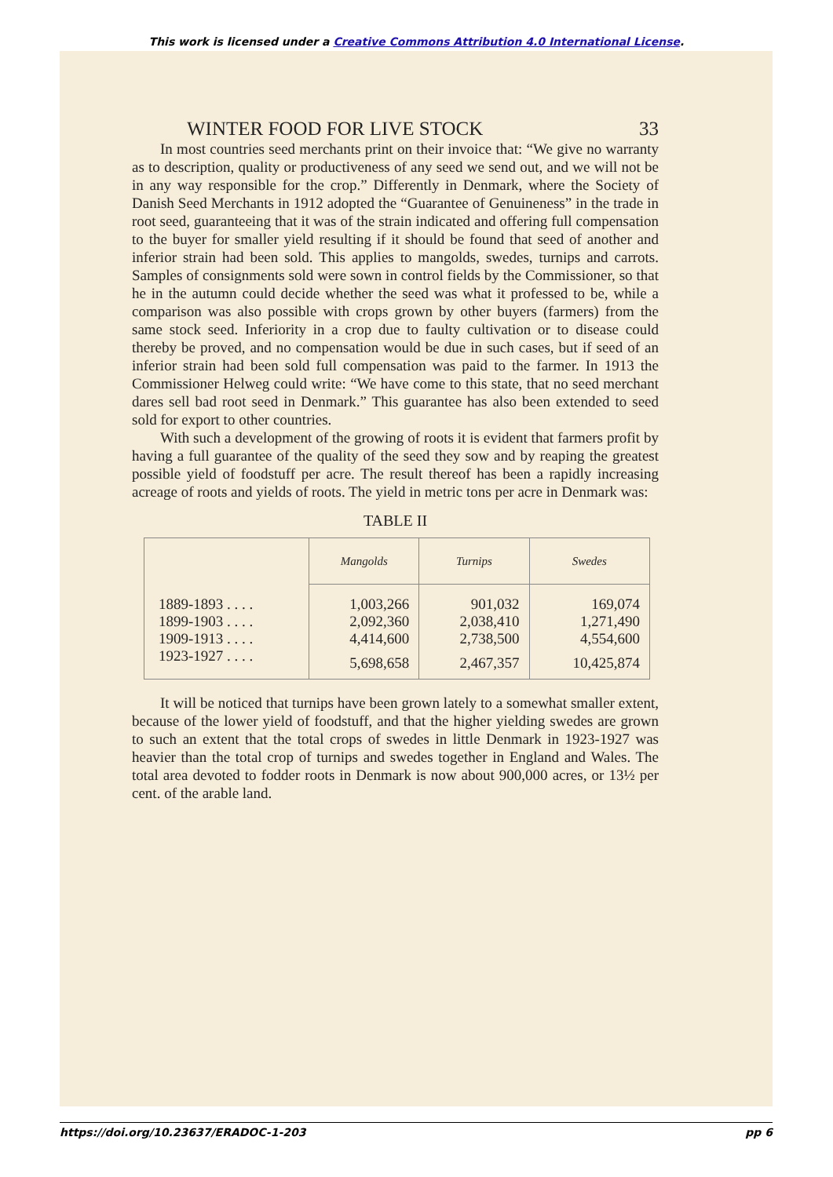This work is licensed under a Creative Commons Attribution 4.0 International License.
WINTER FOOD FOR LIVE STOCK 33
In most countries seed merchants print on their invoice that: “We give no warranty as to description, quality or productiveness of any seed we send out, and we will not be in any way responsible for the crop.” Differently in Denmark, where the Society of Danish Seed Merchants in 1912 adopted the “Guarantee of Genuineness” in the trade in root seed, guaranteeing that it was of the strain indicated and offering full compensation to the buyer for smaller yield resulting if it should be found that seed of another and inferior strain had been sold. This applies to mangolds, swedes, turnips and carrots. Samples of consignments sold were sown in control fields by the Commissioner, so that he in the autumn could decide whether the seed was what it professed to be, while a comparison was also possible with crops grown by other buyers (farmers) from the same stock seed. Inferiority in a crop due to faulty cultivation or to disease could thereby be proved, and no compensation would be due in such cases, but if seed of an inferior strain had been sold full compensation was paid to the farmer. In 1913 the Commissioner Helweg could write: “We have come to this state, that no seed merchant dares sell bad root seed in Denmark.” This guarantee has also been extended to seed sold for export to other countries.
With such a development of the growing of roots it is evident that farmers profit by having a full guarantee of the quality of the seed they sow and by reaping the greatest possible yield of foodstuff per acre. The result thereof has been a rapidly increasing acreage of roots and yields of roots. The yield in metric tons per acre in Denmark was:
TABLE II
| | Mangolds | Turnips | Swedes |
| --- | --- | --- | --- |
| 1889-1893 . . . . | 1,003,266 | 901,032 | 169,074 |
| 1899-1903 . . . . | 2,092,360 | 2,038,410 | 1,271,490 |
| 1909-1913 . . . . | 4,414,600 | 2,738,500 | 4,554,600 |
| 1923-1927 . . . . | 5,698,658 | 2,467,357 | 10,425,874 |
It will be noticed that turnips have been grown lately to a somewhat smaller extent, because of the lower yield of foodstuff, and that the higher yielding swedes are grown to such an extent that the total crops of swedes in little Denmark in 1923-1927 was heavier than the total crop of turnips and swedes together in England and Wales. The total area devoted to fodder roots in Denmark is now about 900,000 acres, or 13½ per cent. of the arable land.
https://doi.org/10.23637/ERADOC-1-203 pp 6